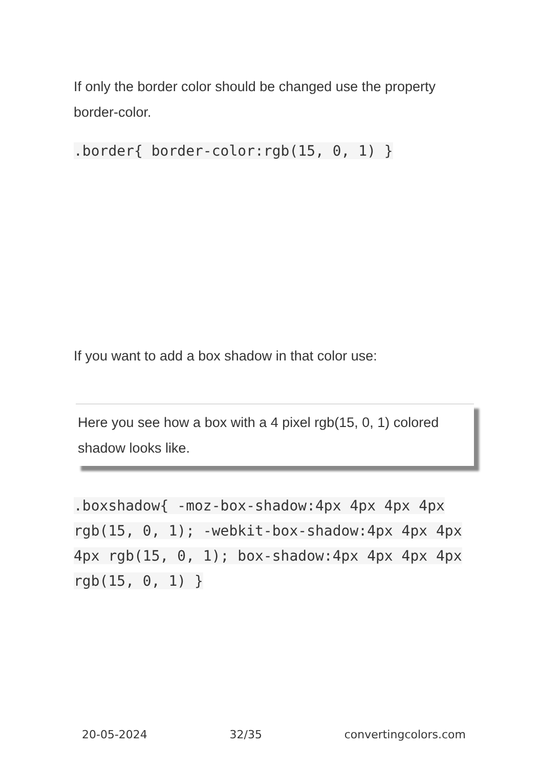If only the border color should be changed use the property border-color.
.border{ border-color:rgb(15, 0, 1) }
If you want to add a box shadow in that color use:
Here you see how a box with a 4 pixel rgb(15, 0, 1) colored shadow looks like.
.boxshadow{ -moz-box-shadow:4px 4px 4px 4px rgb(15, 0, 1); -webkit-box-shadow:4px 4px 4px 4px rgb(15, 0, 1); box-shadow:4px 4px 4px 4px rgb(15, 0, 1) }
20-05-2024 32/35 convertingcolors.com